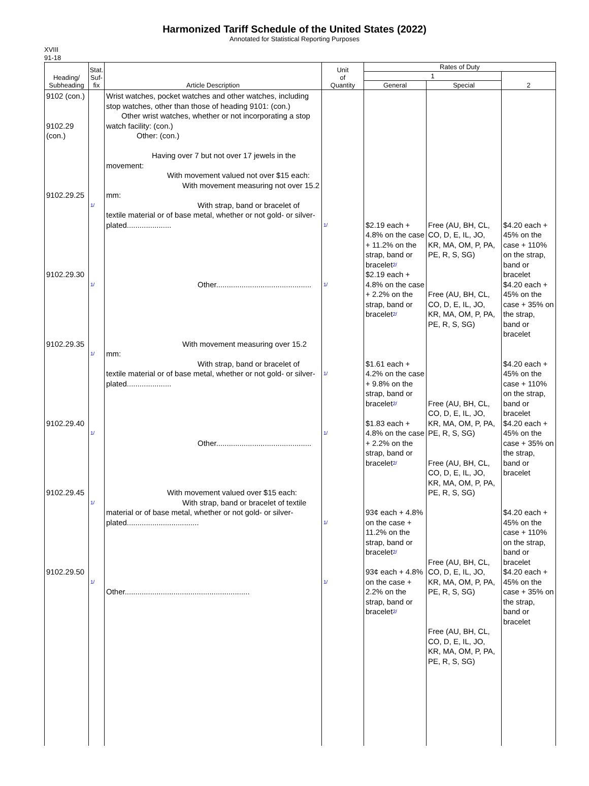Harmonized Tariff Schedule of the United States (2022)
Annotated for Statistical Reporting Purposes
XVIII
91-18
| Heading/ Subheading | Stat. Suf- fix | Article Description | Unit of Quantity | Rates of Duty | | |
| --- | --- | --- | --- | --- | --- | --- |
| | | | | 1 | | 2 |
| | | | | General | Special | |
| 9102 (con.) 9102.29 (con.) 9102.29.25 9102.29.30 9102.29.35 9102.29.40 9102.29.45 9102.29.50 | 1/ 1/ 1/ 1/ 1/ 1/ | Wrist watches, pocket watches and other watches, including stop watches, other than those of heading 9101: (con.) Other wrist watches, whether or not incorporating a stop watch facility: (con.) Other: (con.) Having over 7 but not over 17 jewels in the movement: With movement valued not over $15 each: With movement measuring not over 15.2 mm: With strap, band or bracelet of textile material or of base metal, whether or not gold- or silver- plated..................... Other............................................. With movement measuring over 15.2 mm: With strap, band or bracelet of textile material or of base metal, whether or not gold- or silver- plated..................... Other............................................. With movement valued over $15 each: With strap, band or bracelet of textile material or of base metal, whether or not gold- or silver-plated.................................. Other........................................................... | 1/ 1/ 1/ 1/ 1/ 1/ | $2.19 each + 4.8% on the case + 11.2% on the strap, band or bracelet<sup>2/</sup> $2.19 each + 4.8% on the case + 2.2% on the strap, band or bracelet<sup>2/</sup> $1.61 each + 4.2% on the case + 9.8% on the strap, band or bracelet<sup>2/</sup> $1.83 each + 4.8% on the case + 2.2% on the strap, band or bracelet<sup>2/</sup> 93¢ each + 4.8% on the case + 11.2% on the strap, band or bracelet<sup>2/</sup> 93¢ each + 4.8% on the case + 2.2% on the strap, band or bracelet<sup>2/</sup> | Free (AU, BH, CL, CO, D, E, IL, JO, KR, MA, OM, P, PA, PE, R, S, SG) Free (AU, BH, CL, CO, D, E, IL, JO, KR, MA, OM, P, PA, PE, R, S, SG) Free (AU, BH, CL, CO, D, E, IL, JO, KR, MA, OM, P, PA, PE, R, S, SG) Free (AU, BH, CL, CO, D, E, IL, JO, KR, MA, OM, P, PA, PE, R, S, SG) Free (AU, BH, CL, CO, D, E, IL, JO, KR, MA, OM, P, PA, PE, R, S, SG) Free (AU, BH, CL, CO, D, E, IL, JO, KR, MA, OM, P, PA, PE, R, S, SG) | $4.20 each + 45% on the case + 110% on the strap, band or bracelet $4.20 each + 45% on the case + 35% on the strap, band or bracelet $4.20 each + 45% on the case + 110% on the strap, band or bracelet $4.20 each + 45% on the case + 35% on the strap, band or bracelet $4.20 each + 45% on the case + 110% on the strap, band or bracelet $4.20 each + 45% on the case + 35% on the strap, band or bracelet |